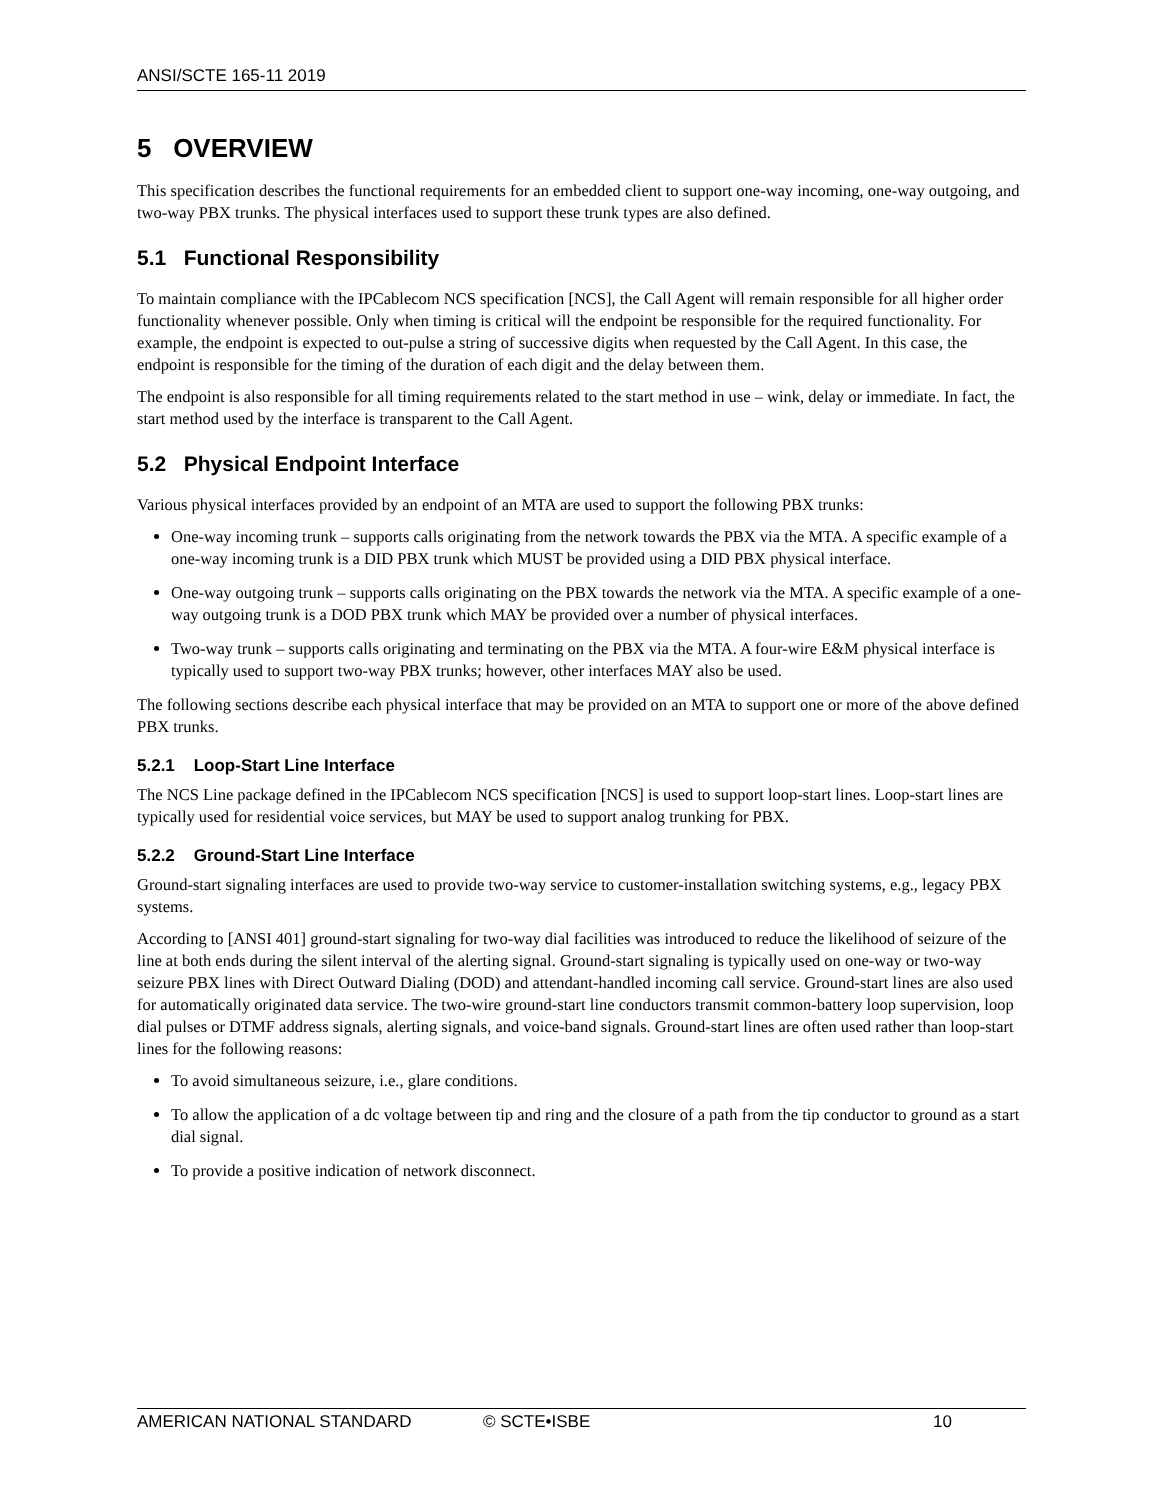ANSI/SCTE 165-11 2019
5 OVERVIEW
This specification describes the functional requirements for an embedded client to support one-way incoming, one-way outgoing, and two-way PBX trunks. The physical interfaces used to support these trunk types are also defined.
5.1 Functional Responsibility
To maintain compliance with the IPCablecom NCS specification [NCS], the Call Agent will remain responsible for all higher order functionality whenever possible. Only when timing is critical will the endpoint be responsible for the required functionality. For example, the endpoint is expected to out-pulse a string of successive digits when requested by the Call Agent. In this case, the endpoint is responsible for the timing of the duration of each digit and the delay between them.
The endpoint is also responsible for all timing requirements related to the start method in use – wink, delay or immediate. In fact, the start method used by the interface is transparent to the Call Agent.
5.2 Physical Endpoint Interface
Various physical interfaces provided by an endpoint of an MTA are used to support the following PBX trunks:
One-way incoming trunk – supports calls originating from the network towards the PBX via the MTA. A specific example of a one-way incoming trunk is a DID PBX trunk which MUST be provided using a DID PBX physical interface.
One-way outgoing trunk – supports calls originating on the PBX towards the network via the MTA. A specific example of a one-way outgoing trunk is a DOD PBX trunk which MAY be provided over a number of physical interfaces.
Two-way trunk – supports calls originating and terminating on the PBX via the MTA. A four-wire E&M physical interface is typically used to support two-way PBX trunks; however, other interfaces MAY also be used.
The following sections describe each physical interface that may be provided on an MTA to support one or more of the above defined PBX trunks.
5.2.1 Loop-Start Line Interface
The NCS Line package defined in the IPCablecom NCS specification [NCS] is used to support loop-start lines. Loop-start lines are typically used for residential voice services, but MAY be used to support analog trunking for PBX.
5.2.2 Ground-Start Line Interface
Ground-start signaling interfaces are used to provide two-way service to customer-installation switching systems, e.g., legacy PBX systems.
According to [ANSI 401] ground-start signaling for two-way dial facilities was introduced to reduce the likelihood of seizure of the line at both ends during the silent interval of the alerting signal. Ground-start signaling is typically used on one-way or two-way seizure PBX lines with Direct Outward Dialing (DOD) and attendant-handled incoming call service. Ground-start lines are also used for automatically originated data service. The two-wire ground-start line conductors transmit common-battery loop supervision, loop dial pulses or DTMF address signals, alerting signals, and voice-band signals. Ground-start lines are often used rather than loop-start lines for the following reasons:
To avoid simultaneous seizure, i.e., glare conditions.
To allow the application of a dc voltage between tip and ring and the closure of a path from the tip conductor to ground as a start dial signal.
To provide a positive indication of network disconnect.
AMERICAN NATIONAL STANDARD © SCTE•ISBE 10